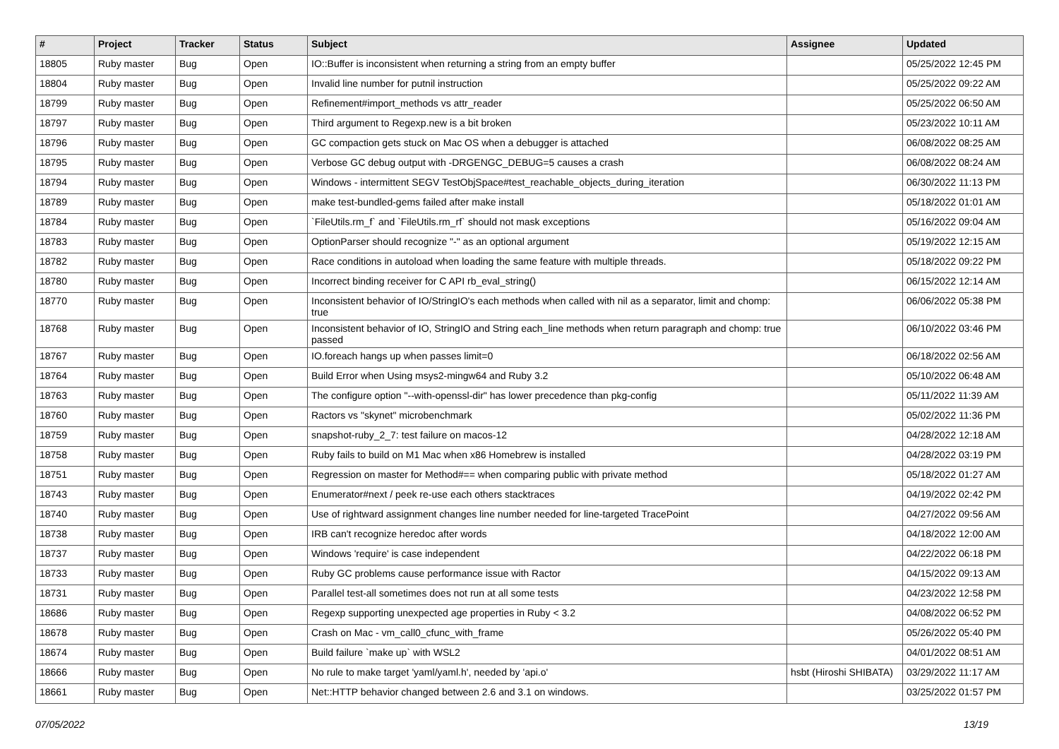| # | Project | Tracker | Status | Subject | Assignee | Updated |
| --- | --- | --- | --- | --- | --- | --- |
| 18805 | Ruby master | Bug | Open | IO::Buffer is inconsistent when returning a string from an empty buffer | | 05/25/2022 12:45 PM |
| 18804 | Ruby master | Bug | Open | Invalid line number for putnil instruction | | 05/25/2022 09:22 AM |
| 18799 | Ruby master | Bug | Open | Refinement#import_methods vs attr_reader | | 05/25/2022 06:50 AM |
| 18797 | Ruby master | Bug | Open | Third argument to Regexp.new is a bit broken | | 05/23/2022 10:11 AM |
| 18796 | Ruby master | Bug | Open | GC compaction gets stuck on Mac OS when a debugger is attached | | 06/08/2022 08:25 AM |
| 18795 | Ruby master | Bug | Open | Verbose GC debug output with -DRGENGC_DEBUG=5 causes a crash | | 06/08/2022 08:24 AM |
| 18794 | Ruby master | Bug | Open | Windows - intermittent SEGV TestObjSpace#test_reachable_objects_during_iteration | | 06/30/2022 11:13 PM |
| 18789 | Ruby master | Bug | Open | make test-bundled-gems failed after make install | | 05/18/2022 01:01 AM |
| 18784 | Ruby master | Bug | Open | `FileUtils.rm_f` and `FileUtils.rm_rf` should not mask exceptions | | 05/16/2022 09:04 AM |
| 18783 | Ruby master | Bug | Open | OptionParser should recognize "-" as an optional argument | | 05/19/2022 12:15 AM |
| 18782 | Ruby master | Bug | Open | Race conditions in autoload when loading the same feature with multiple threads. | | 05/18/2022 09:22 PM |
| 18780 | Ruby master | Bug | Open | Incorrect binding receiver for C API rb_eval_string() | | 06/15/2022 12:14 AM |
| 18770 | Ruby master | Bug | Open | Inconsistent behavior of IO/StringIO's each methods when called with nil as a separator, limit and chomp: true | | 06/06/2022 05:38 PM |
| 18768 | Ruby master | Bug | Open | Inconsistent behavior of IO, StringIO and String each_line methods when return paragraph and chomp: true passed | | 06/10/2022 03:46 PM |
| 18767 | Ruby master | Bug | Open | IO.foreach hangs up when passes limit=0 | | 06/18/2022 02:56 AM |
| 18764 | Ruby master | Bug | Open | Build Error when Using msys2-mingw64 and Ruby 3.2 | | 05/10/2022 06:48 AM |
| 18763 | Ruby master | Bug | Open | The configure option "--with-openssl-dir" has lower precedence than pkg-config | | 05/11/2022 11:39 AM |
| 18760 | Ruby master | Bug | Open | Ractors vs "skynet" microbenchmark | | 05/02/2022 11:36 PM |
| 18759 | Ruby master | Bug | Open | snapshot-ruby_2_7: test failure on macos-12 | | 04/28/2022 12:18 AM |
| 18758 | Ruby master | Bug | Open | Ruby fails to build on M1 Mac when x86 Homebrew is installed | | 04/28/2022 03:19 PM |
| 18751 | Ruby master | Bug | Open | Regression on master for Method#== when comparing public with private method | | 05/18/2022 01:27 AM |
| 18743 | Ruby master | Bug | Open | Enumerator#next / peek re-use each others stacktraces | | 04/19/2022 02:42 PM |
| 18740 | Ruby master | Bug | Open | Use of rightward assignment changes line number needed for line-targeted TracePoint | | 04/27/2022 09:56 AM |
| 18738 | Ruby master | Bug | Open | IRB can't recognize heredoc after words | | 04/18/2022 12:00 AM |
| 18737 | Ruby master | Bug | Open | Windows 'require' is case independent | | 04/22/2022 06:18 PM |
| 18733 | Ruby master | Bug | Open | Ruby GC problems cause performance issue with Ractor | | 04/15/2022 09:13 AM |
| 18731 | Ruby master | Bug | Open | Parallel test-all sometimes does not run at all some tests | | 04/23/2022 12:58 PM |
| 18686 | Ruby master | Bug | Open | Regexp supporting unexpected age properties in Ruby < 3.2 | | 04/08/2022 06:52 PM |
| 18678 | Ruby master | Bug | Open | Crash on Mac - vm_call0_cfunc_with_frame | | 05/26/2022 05:40 PM |
| 18674 | Ruby master | Bug | Open | Build failure `make up` with WSL2 | | 04/01/2022 08:51 AM |
| 18666 | Ruby master | Bug | Open | No rule to make target 'yaml/yaml.h', needed by 'api.o' | hsbt (Hiroshi SHIBATA) | 03/29/2022 11:17 AM |
| 18661 | Ruby master | Bug | Open | Net::HTTP behavior changed between 2.6 and 3.1 on windows. | | 03/25/2022 01:57 PM |
07/05/2022 13/19